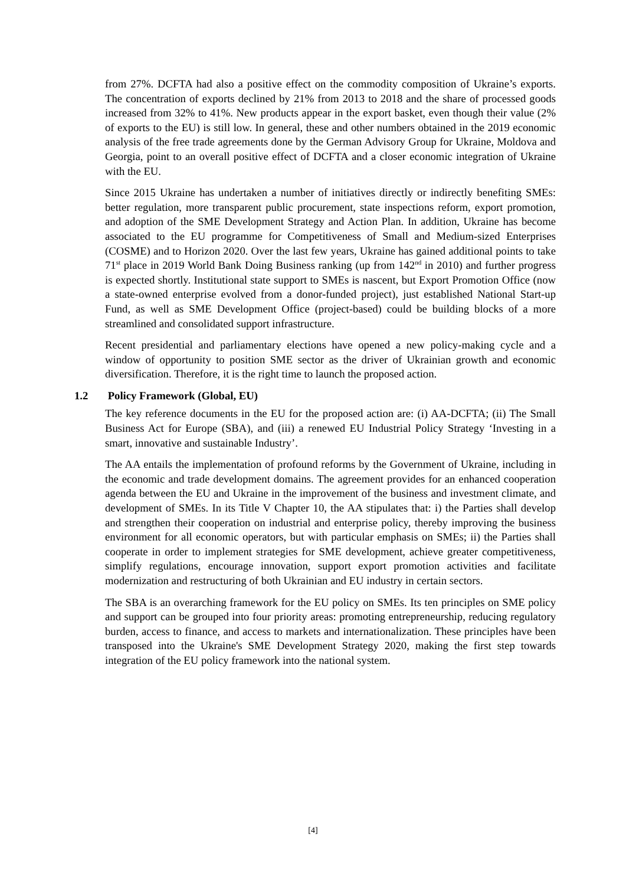from 27%. DCFTA had also a positive effect on the commodity composition of Ukraine’s exports. The concentration of exports declined by 21% from 2013 to 2018 and the share of processed goods increased from 32% to 41%. New products appear in the export basket, even though their value (2% of exports to the EU) is still low. In general, these and other numbers obtained in the 2019 economic analysis of the free trade agreements done by the German Advisory Group for Ukraine, Moldova and Georgia, point to an overall positive effect of DCFTA and a closer economic integration of Ukraine with the EU.
Since 2015 Ukraine has undertaken a number of initiatives directly or indirectly benefiting SMEs: better regulation, more transparent public procurement, state inspections reform, export promotion, and adoption of the SME Development Strategy and Action Plan. In addition, Ukraine has become associated to the EU programme for Competitiveness of Small and Medium-sized Enterprises (COSME) and to Horizon 2020. Over the last few years, Ukraine has gained additional points to take 71<sup>st</sup> place in 2019 World Bank Doing Business ranking (up from 142<sup>nd</sup> in 2010) and further progress is expected shortly. Institutional state support to SMEs is nascent, but Export Promotion Office (now a state-owned enterprise evolved from a donor-funded project), just established National Start-up Fund, as well as SME Development Office (project-based) could be building blocks of a more streamlined and consolidated support infrastructure.
Recent presidential and parliamentary elections have opened a new policy-making cycle and a window of opportunity to position SME sector as the driver of Ukrainian growth and economic diversification. Therefore, it is the right time to launch the proposed action.
1.2 Policy Framework (Global, EU)
The key reference documents in the EU for the proposed action are: (i) AA-DCFTA; (ii) The Small Business Act for Europe (SBA), and (iii) a renewed EU Industrial Policy Strategy ‘Investing in a smart, innovative and sustainable Industry’.
The AA entails the implementation of profound reforms by the Government of Ukraine, including in the economic and trade development domains. The agreement provides for an enhanced cooperation agenda between the EU and Ukraine in the improvement of the business and investment climate, and development of SMEs. In its Title V Chapter 10, the AA stipulates that: i) the Parties shall develop and strengthen their cooperation on industrial and enterprise policy, thereby improving the business environment for all economic operators, but with particular emphasis on SMEs; ii) the Parties shall cooperate in order to implement strategies for SME development, achieve greater competitiveness, simplify regulations, encourage innovation, support export promotion activities and facilitate modernization and restructuring of both Ukrainian and EU industry in certain sectors.
The SBA is an overarching framework for the EU policy on SMEs. Its ten principles on SME policy and support can be grouped into four priority areas: promoting entrepreneurship, reducing regulatory burden, access to finance, and access to markets and internationalization. These principles have been transposed into the Ukraine's SME Development Strategy 2020, making the first step towards integration of the EU policy framework into the national system.
[4]